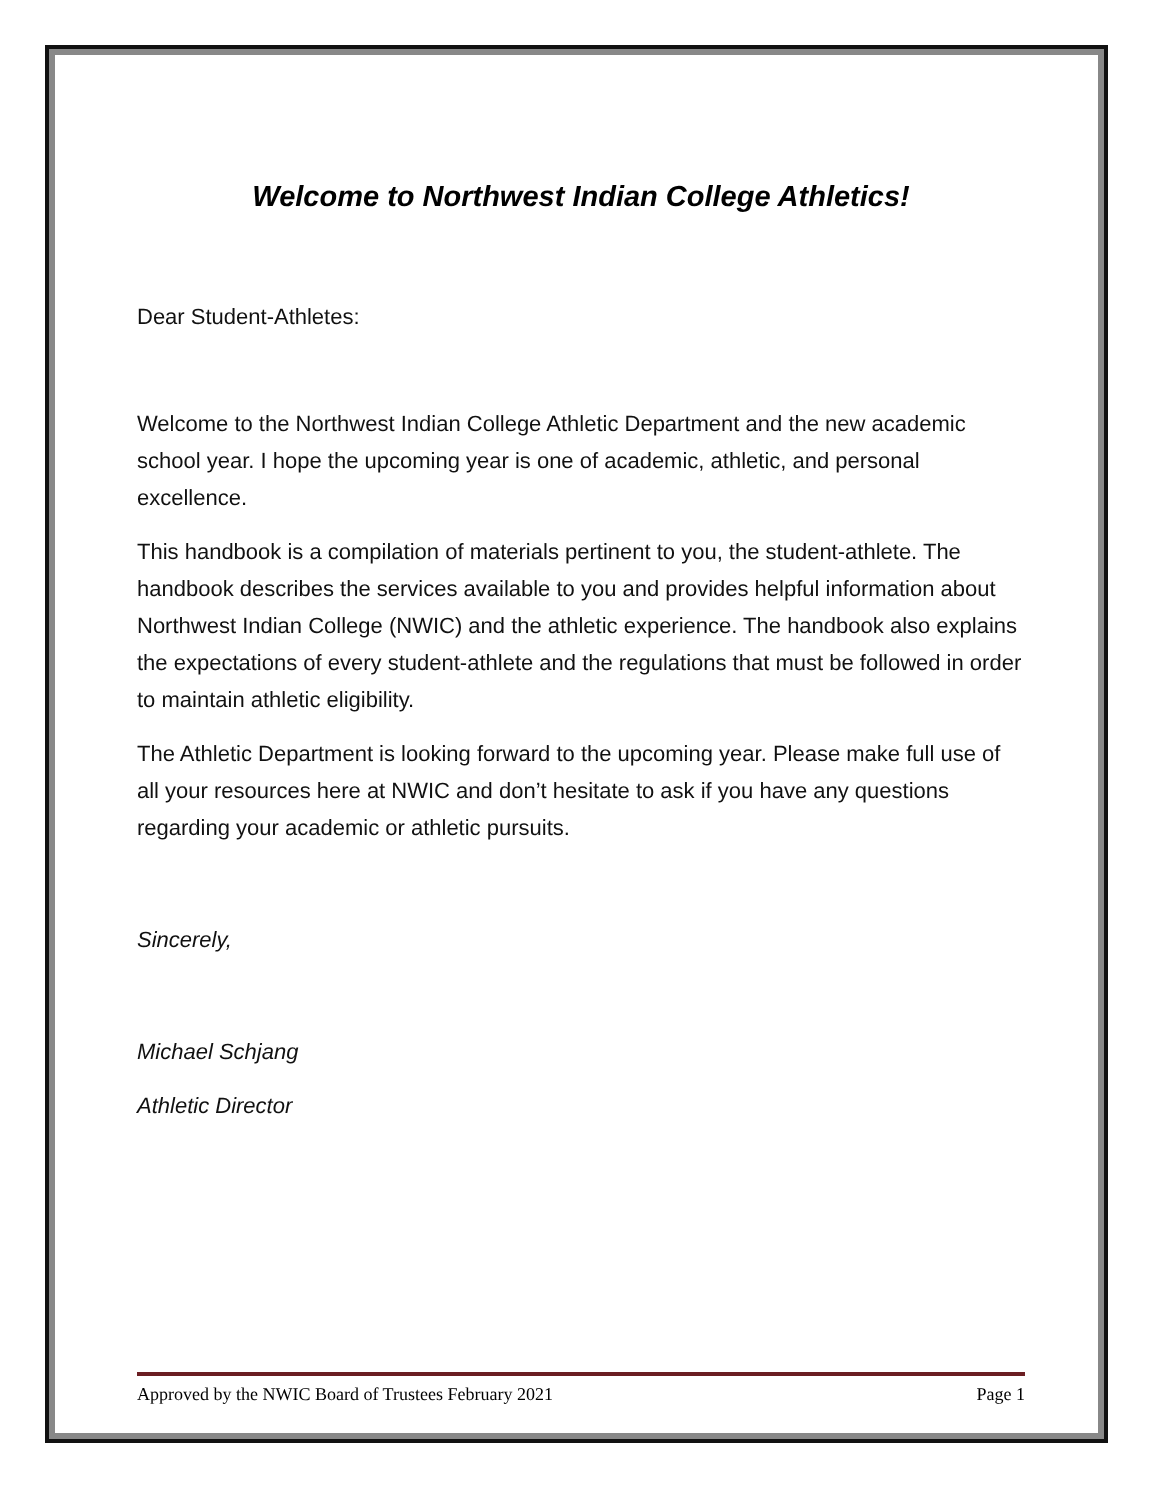Welcome to Northwest Indian College Athletics!
Dear Student-Athletes:
Welcome to the Northwest Indian College Athletic Department and the new academic school year. I hope the upcoming year is one of academic, athletic, and personal excellence.
This handbook is a compilation of materials pertinent to you, the student-athlete. The handbook describes the services available to you and provides helpful information about Northwest Indian College (NWIC) and the athletic experience. The handbook also explains the expectations of every student-athlete and the regulations that must be followed in order to maintain athletic eligibility.
The Athletic Department is looking forward to the upcoming year. Please make full use of all your resources here at NWIC and don’t hesitate to ask if you have any questions regarding your academic or athletic pursuits.
Sincerely,
Michael Schjang
Athletic Director
Approved by the NWIC Board of Trustees February 2021 Page 1